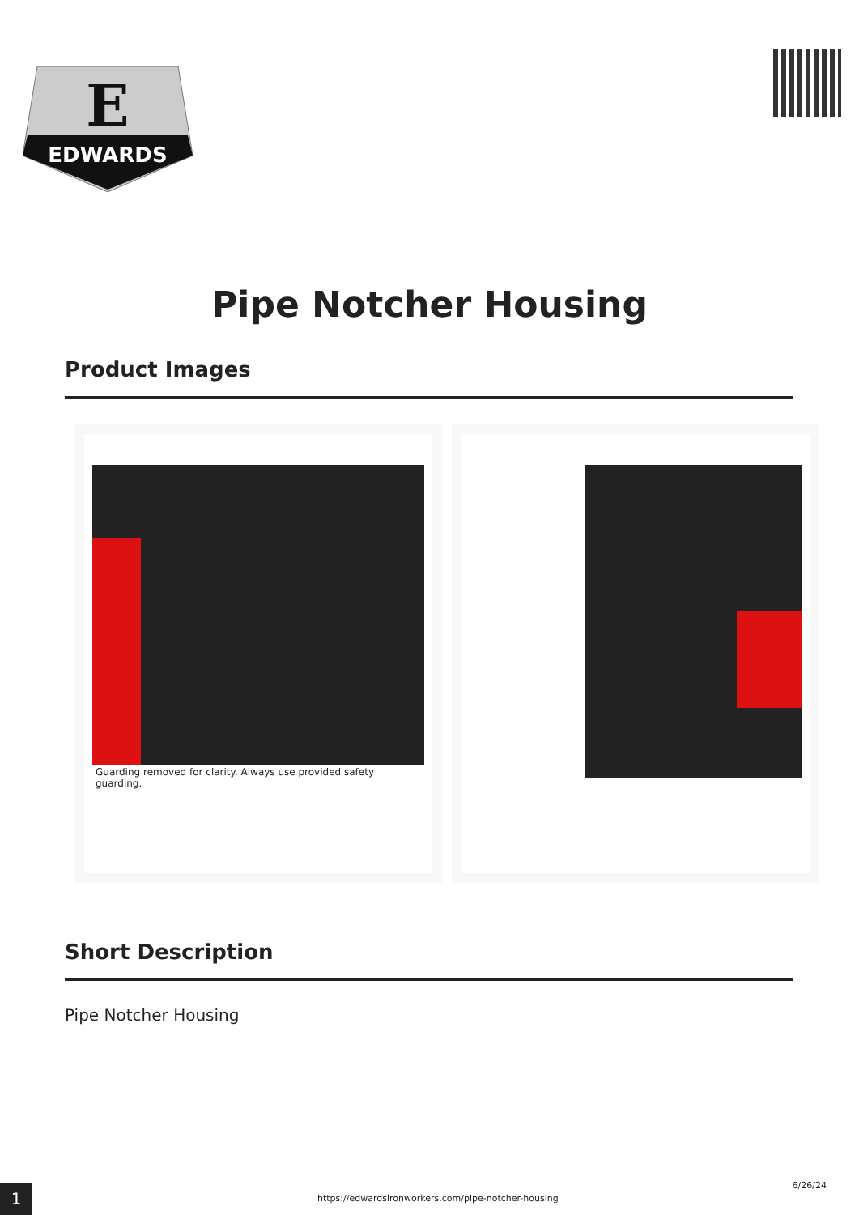E
EDWARDS
Pipe Notcher Housing
Product Images
Guarding removed for clarity. Always use provided safety guarding.
Short Description
Pipe Notcher Housing
1
https://edwardsironworkers.com/pipe-notcher-housing
6/26/24